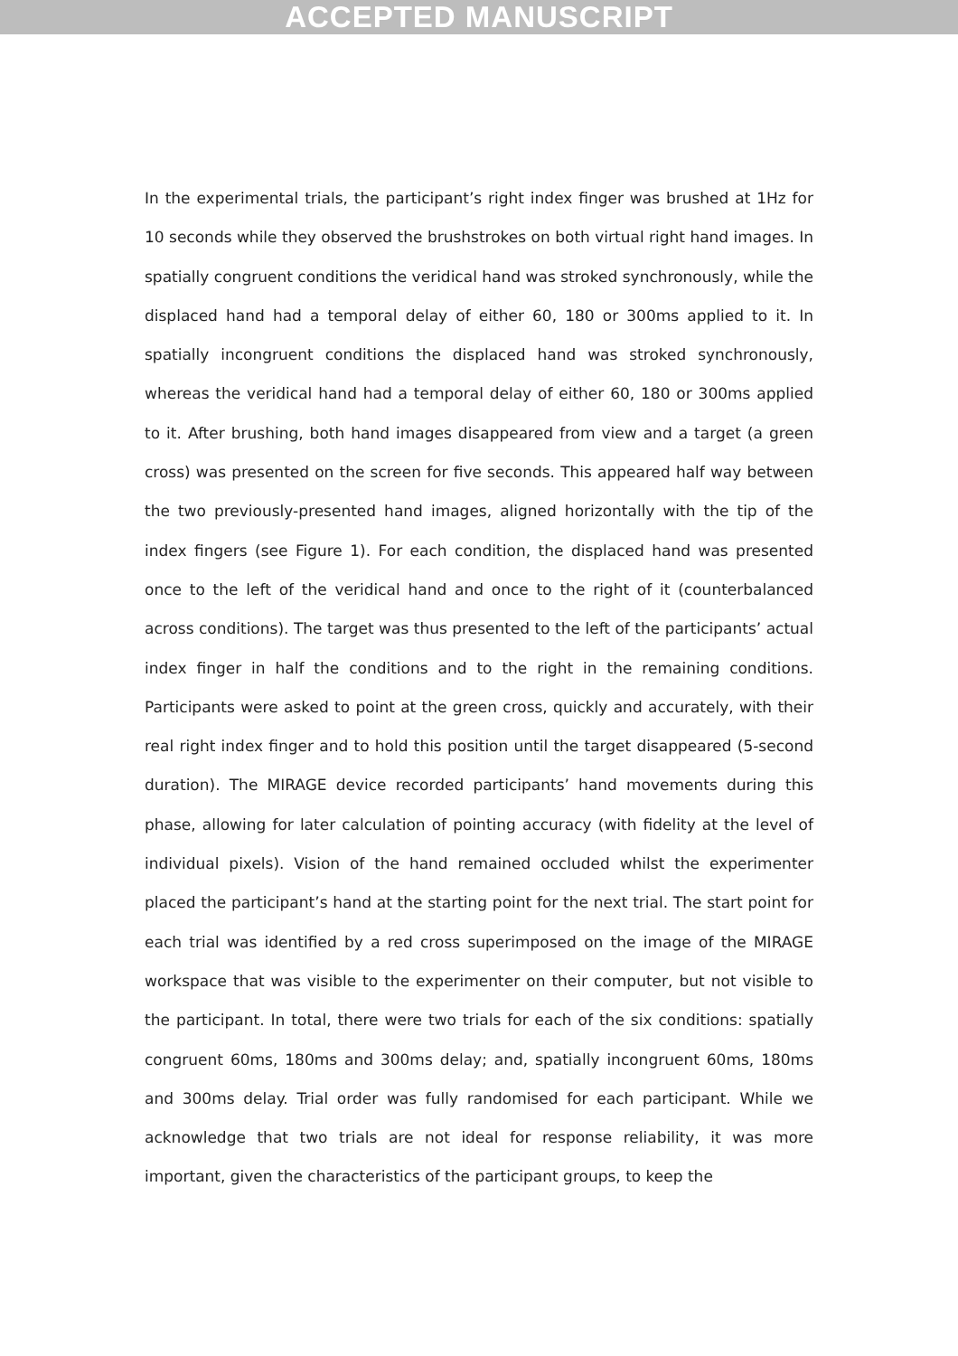ACCEPTED MANUSCRIPT
In the experimental trials, the participant’s right index finger was brushed at 1Hz for 10 seconds while they observed the brushstrokes on both virtual right hand images. In spatially congruent conditions the veridical hand was stroked synchronously, while the displaced hand had a temporal delay of either 60, 180 or 300ms applied to it. In spatially incongruent conditions the displaced hand was stroked synchronously, whereas the veridical hand had a temporal delay of either 60, 180 or 300ms applied to it. After brushing, both hand images disappeared from view and a target (a green cross) was presented on the screen for five seconds. This appeared half way between the two previously-presented hand images, aligned horizontally with the tip of the index fingers (see Figure 1). For each condition, the displaced hand was presented once to the left of the veridical hand and once to the right of it (counterbalanced across conditions). The target was thus presented to the left of the participants’ actual index finger in half the conditions and to the right in the remaining conditions. Participants were asked to point at the green cross, quickly and accurately, with their real right index finger and to hold this position until the target disappeared (5-second duration). The MIRAGE device recorded participants’ hand movements during this phase, allowing for later calculation of pointing accuracy (with fidelity at the level of individual pixels). Vision of the hand remained occluded whilst the experimenter placed the participant’s hand at the starting point for the next trial. The start point for each trial was identified by a red cross superimposed on the image of the MIRAGE workspace that was visible to the experimenter on their computer, but not visible to the participant. In total, there were two trials for each of the six conditions: spatially congruent 60ms, 180ms and 300ms delay; and, spatially incongruent 60ms, 180ms and 300ms delay. Trial order was fully randomised for each participant. While we acknowledge that two trials are not ideal for response reliability, it was more important, given the characteristics of the participant groups, to keep the